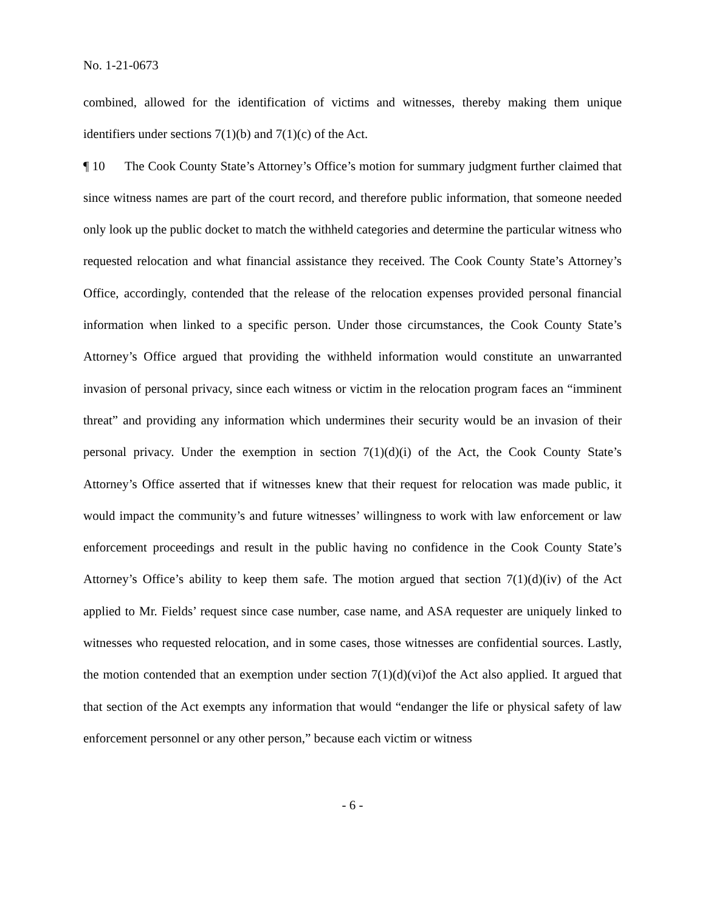No. 1-21-0673
combined, allowed for the identification of victims and witnesses, thereby making them unique identifiers under sections 7(1)(b) and 7(1)(c) of the Act.
¶ 10 The Cook County State’s Attorney’s Office’s motion for summary judgment further claimed that since witness names are part of the court record, and therefore public information, that someone needed only look up the public docket to match the withheld categories and determine the particular witness who requested relocation and what financial assistance they received. The Cook County State’s Attorney’s Office, accordingly, contended that the release of the relocation expenses provided personal financial information when linked to a specific person. Under those circumstances, the Cook County State’s Attorney’s Office argued that providing the withheld information would constitute an unwarranted invasion of personal privacy, since each witness or victim in the relocation program faces an “imminent threat” and providing any information which undermines their security would be an invasion of their personal privacy. Under the exemption in section 7(1)(d)(i) of the Act, the Cook County State’s Attorney’s Office asserted that if witnesses knew that their request for relocation was made public, it would impact the community’s and future witnesses’ willingness to work with law enforcement or law enforcement proceedings and result in the public having no confidence in the Cook County State’s Attorney’s Office’s ability to keep them safe. The motion argued that section 7(1)(d)(iv) of the Act applied to Mr. Fields’ request since case number, case name, and ASA requester are uniquely linked to witnesses who requested relocation, and in some cases, those witnesses are confidential sources. Lastly, the motion contended that an exemption under section 7(1)(d)(vi)of the Act also applied. It argued that that section of the Act exempts any information that would “endanger the life or physical safety of law enforcement personnel or any other person,” because each victim or witness
- 6 -